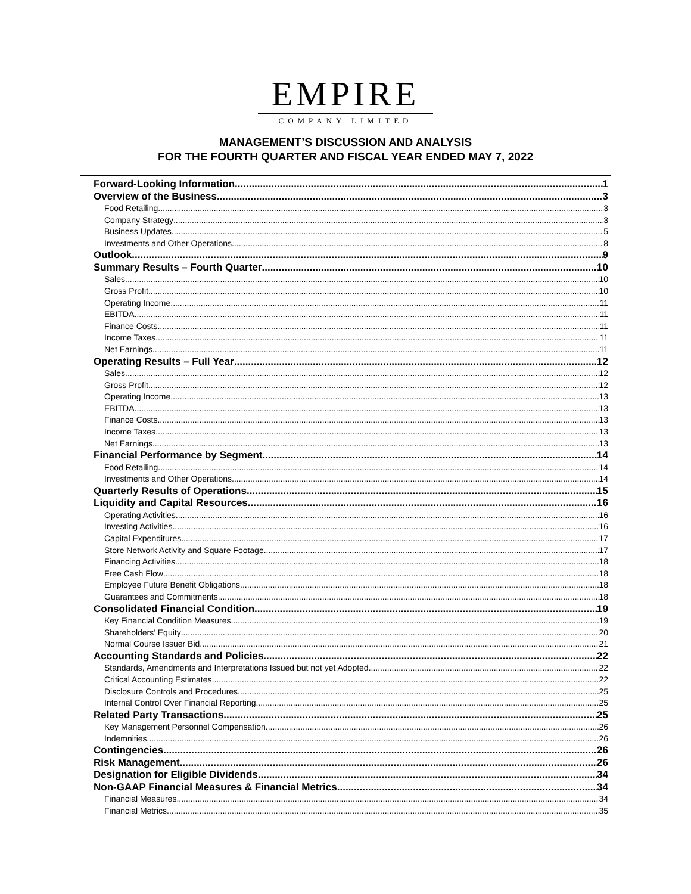EMPIRE
COMPANY LIMITED
MANAGEMENT’S DISCUSSION AND ANALYSIS
FOR THE FOURTH QUARTER AND FISCAL YEAR ENDED MAY 7, 2022
Forward-Looking Information 1
Overview of the Business 3
Food Retailing 3
Company Strategy 3
Business Updates 5
Investments and Other Operations 8
Outlook 9
Summary Results – Fourth Quarter 10
Sales 10
Gross Profit 10
Operating Income 11
EBITDA 11
Finance Costs 11
Income Taxes 11
Net Earnings 11
Operating Results – Full Year 12
Sales 12
Gross Profit 12
Operating Income 13
EBITDA 13
Finance Costs 13
Income Taxes 13
Net Earnings 13
Financial Performance by Segment 14
Food Retailing 14
Investments and Other Operations 14
Quarterly Results of Operations 15
Liquidity and Capital Resources 16
Operating Activities 16
Investing Activities 16
Capital Expenditures 17
Store Network Activity and Square Footage 17
Financing Activities 18
Free Cash Flow 18
Employee Future Benefit Obligations 18
Guarantees and Commitments 18
Consolidated Financial Condition 19
Key Financial Condition Measures 19
Shareholders’ Equity 20
Normal Course Issuer Bid 21
Accounting Standards and Policies 22
Standards, Amendments and Interpretations Issued but not yet Adopted 22
Critical Accounting Estimates 22
Disclosure Controls and Procedures 25
Internal Control Over Financial Reporting 25
Related Party Transactions 25
Key Management Personnel Compensation 26
Indemnities 26
Contingencies 26
Risk Management 26
Designation for Eligible Dividends 34
Non-GAAP Financial Measures & Financial Metrics 34
Financial Measures 34
Financial Metrics 35